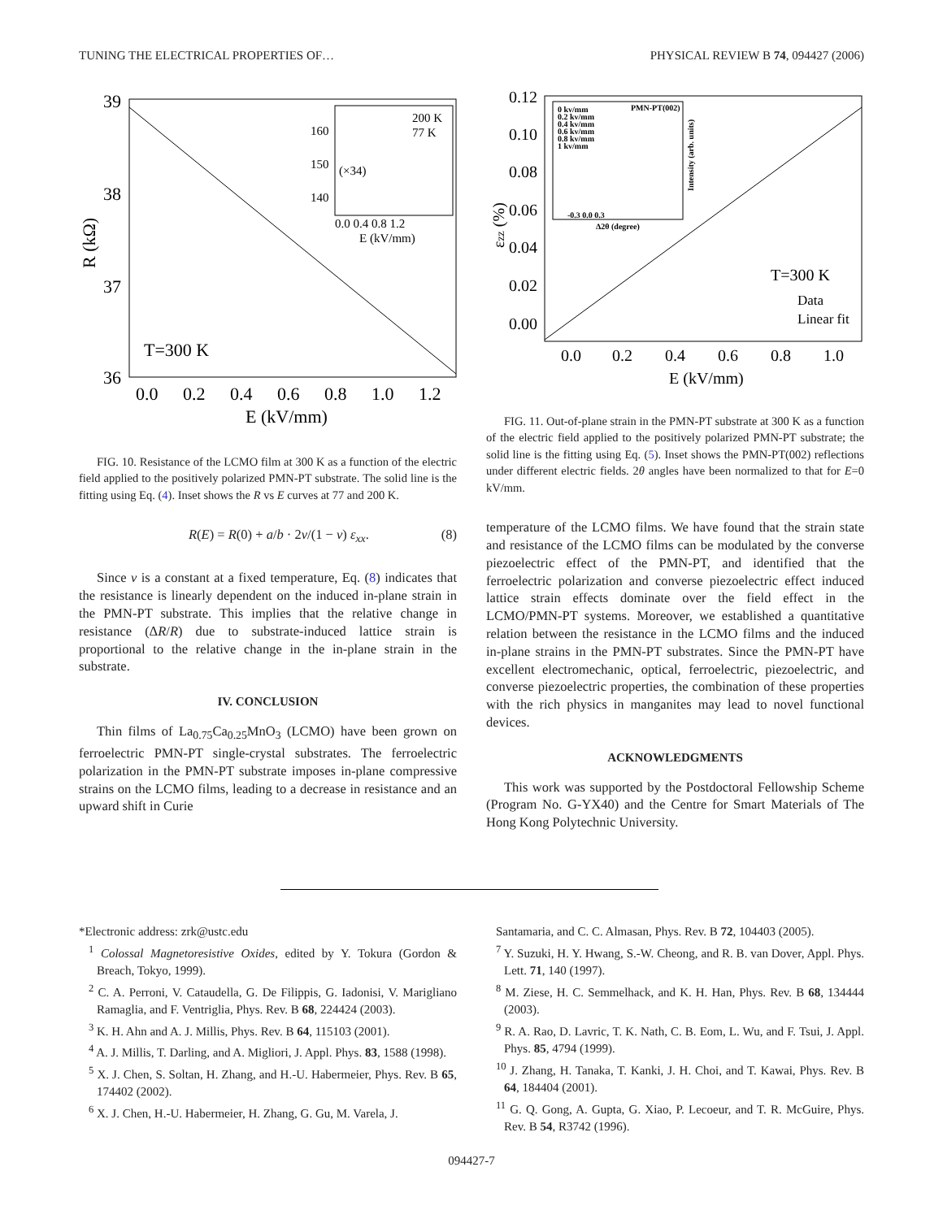TUNING THE ELECTRICAL PROPERTIES OF… PHYSICAL REVIEW B 74, 094427 (2006)
39
38
37
36
0.0
0.2
0.4
0.6
0.8
1.0
1.2
E (kV/mm)
R (kΩ)
T=300 K
200 K
77 K
160
150
140
(×34)
0.0 0.4 0.8 1.2
E (kV/mm)
FIG. 10. Resistance of the LCMO film at 300 K as a function of the electric field applied to the positively polarized PMN-PT substrate. The solid line is the fitting using Eq. (4). Inset shows the R vs E curves at 77 and 200 K.
R(E) = R(0) + a/b · 2ν/(1 − ν) ε<sub>xx</sub>. (8)
Since ν is a constant at a fixed temperature, Eq. (8) indicates that the resistance is linearly dependent on the induced in-plane strain in the PMN-PT substrate. This implies that the relative change in resistance (ΔR/R) due to substrate-induced lattice strain is proportional to the relative change in the in-plane strain in the substrate.
IV. CONCLUSION
Thin films of La<sub>0.75</sub>Ca<sub>0.25</sub>MnO<sub>3</sub> (LCMO) have been grown on ferroelectric PMN-PT single-crystal substrates. The ferroelectric polarization in the PMN-PT substrate imposes in-plane compressive strains on the LCMO films, leading to a decrease in resistance and an upward shift in Curie
0.12
0.10
0.08
0.06
0.04
0.02
0.00
0.0
0.2
0.4
0.6
0.8
1.0
E (kV/mm)
εzz (%)
T=300 K
Data
Linear fit
0 kv/mm
0.2 kv/mm
0.4 kv/mm
0.6 kv/mm
0.8 kv/mm
1 kv/mm
PMN-PT(002)
-0.3 0.0 0.3
Δ2θ (degree)
Intensity (arb. units)
FIG. 11. Out-of-plane strain in the PMN-PT substrate at 300 K as a function of the electric field applied to the positively polarized PMN-PT substrate; the solid line is the fitting using Eq. (5). Inset shows the PMN-PT(002) reflections under different electric fields. 2θ angles have been normalized to that for E=0 kV/mm.
temperature of the LCMO films. We have found that the strain state and resistance of the LCMO films can be modulated by the converse piezoelectric effect of the PMN-PT, and identified that the ferroelectric polarization and converse piezoelectric effect induced lattice strain effects dominate over the field effect in the LCMO/PMN-PT systems. Moreover, we established a quantitative relation between the resistance in the LCMO films and the induced in-plane strains in the PMN-PT substrates. Since the PMN-PT have excellent electromechanic, optical, ferroelectric, piezoelectric, and converse piezoelectric properties, the combination of these properties with the rich physics in manganites may lead to novel functional devices.
ACKNOWLEDGMENTS
This work was supported by the Postdoctoral Fellowship Scheme (Program No. G-YX40) and the Centre for Smart Materials of The Hong Kong Polytechnic University.
*Electronic address: zrk@ustc.edu
<sup>1</sup> Colossal Magnetoresistive Oxides, edited by Y. Tokura (Gordon & Breach, Tokyo, 1999).
<sup>2</sup> C. A. Perroni, V. Cataudella, G. De Filippis, G. Iadonisi, V. Marigliano Ramaglia, and F. Ventriglia, Phys. Rev. B 68, 224424 (2003).
<sup>3</sup> K. H. Ahn and A. J. Millis, Phys. Rev. B 64, 115103 (2001).
<sup>4</sup> A. J. Millis, T. Darling, and A. Migliori, J. Appl. Phys. 83, 1588 (1998).
<sup>5</sup> X. J. Chen, S. Soltan, H. Zhang, and H.-U. Habermeier, Phys. Rev. B 65, 174402 (2002).
<sup>6</sup> X. J. Chen, H.-U. Habermeier, H. Zhang, G. Gu, M. Varela, J.
Santamaria, and C. C. Almasan, Phys. Rev. B 72, 104403 (2005).
<sup>7</sup> Y. Suzuki, H. Y. Hwang, S.-W. Cheong, and R. B. van Dover, Appl. Phys. Lett. 71, 140 (1997).
<sup>8</sup> M. Ziese, H. C. Semmelhack, and K. H. Han, Phys. Rev. B 68, 134444 (2003).
<sup>9</sup> R. A. Rao, D. Lavric, T. K. Nath, C. B. Eom, L. Wu, and F. Tsui, J. Appl. Phys. 85, 4794 (1999).
<sup>10</sup> J. Zhang, H. Tanaka, T. Kanki, J. H. Choi, and T. Kawai, Phys. Rev. B 64, 184404 (2001).
<sup>11</sup> G. Q. Gong, A. Gupta, G. Xiao, P. Lecoeur, and T. R. McGuire, Phys. Rev. B 54, R3742 (1996).
094427-7